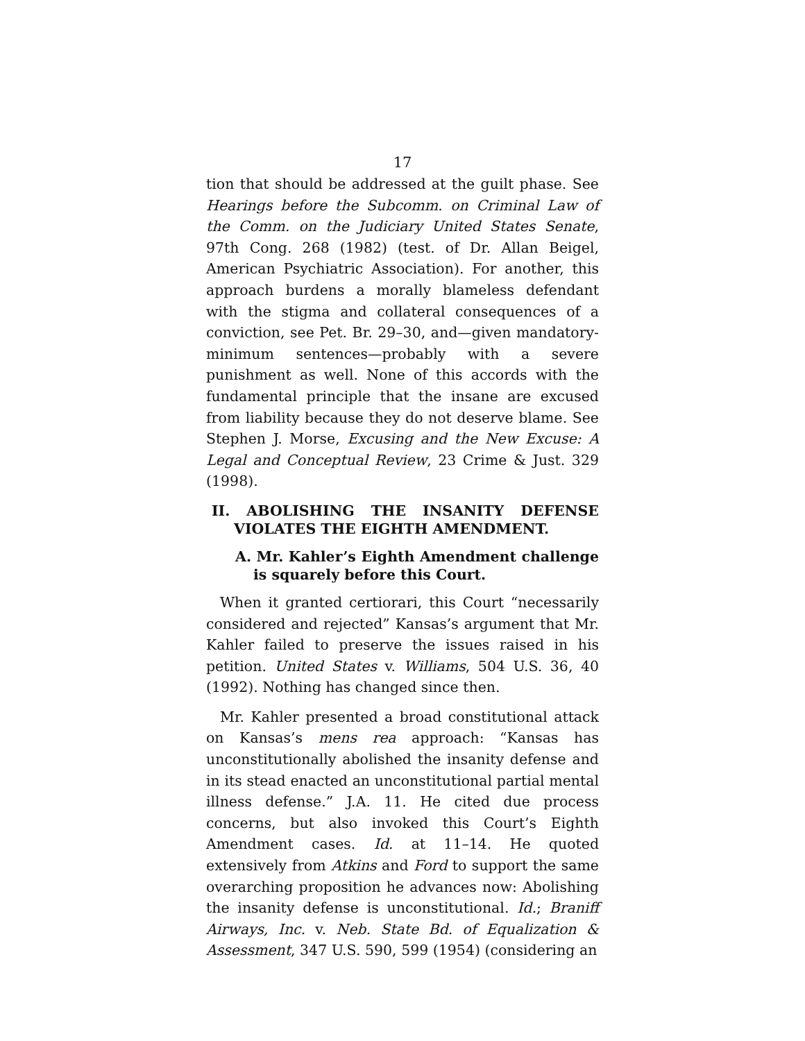17
tion that should be addressed at the guilt phase. See Hearings before the Subcomm. on Criminal Law of the Comm. on the Judiciary United States Senate, 97th Cong. 268 (1982) (test. of Dr. Allan Beigel, American Psychiatric Association). For another, this approach burdens a morally blameless defendant with the stigma and collateral consequences of a conviction, see Pet. Br. 29–30, and—given mandatory-minimum sentences—probably with a severe punishment as well. None of this accords with the fundamental principle that the insane are excused from liability because they do not deserve blame. See Stephen J. Morse, Excusing and the New Excuse: A Legal and Conceptual Review, 23 Crime & Just. 329 (1998).
II. ABOLISHING THE INSANITY DEFENSE VIOLATES THE EIGHTH AMENDMENT.
A. Mr. Kahler’s Eighth Amendment challenge is squarely before this Court.
When it granted certiorari, this Court “necessarily considered and rejected” Kansas’s argument that Mr. Kahler failed to preserve the issues raised in his petition. United States v. Williams, 504 U.S. 36, 40 (1992). Nothing has changed since then.
Mr. Kahler presented a broad constitutional attack on Kansas’s mens rea approach: “Kansas has unconstitutionally abolished the insanity defense and in its stead enacted an unconstitutional partial mental illness defense.” J.A. 11. He cited due process concerns, but also invoked this Court’s Eighth Amendment cases. Id. at 11–14. He quoted extensively from Atkins and Ford to support the same overarching proposition he advances now: Abolishing the insanity defense is unconstitutional. Id.; Braniff Airways, Inc. v. Neb. State Bd. of Equalization & Assessment, 347 U.S. 590, 599 (1954) (considering an